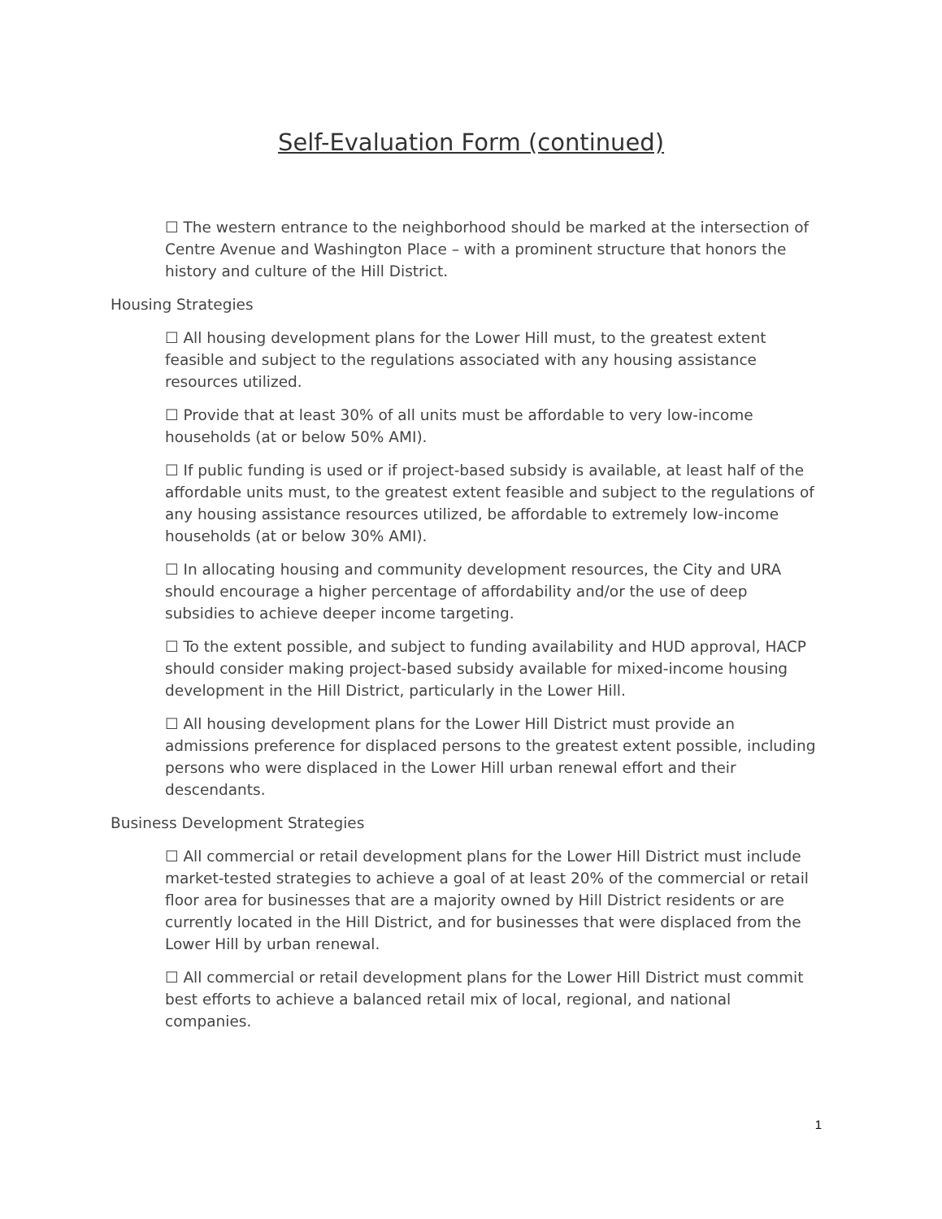Self-Evaluation Form (continued)
☐ The western entrance to the neighborhood should be marked at the intersection of Centre Avenue and Washington Place – with a prominent structure that honors the history and culture of the Hill District.
Housing Strategies
☐ All housing development plans for the Lower Hill must, to the greatest extent feasible and subject to the regulations associated with any housing assistance resources utilized.
☐ Provide that at least 30% of all units must be affordable to very low-income households (at or below 50% AMI).
☐ If public funding is used or if project-based subsidy is available, at least half of the affordable units must, to the greatest extent feasible and subject to the regulations of any housing assistance resources utilized, be affordable to extremely low-income households (at or below 30% AMI).
☐ In allocating housing and community development resources, the City and URA should encourage a higher percentage of affordability and/or the use of deep subsidies to achieve deeper income targeting.
☐ To the extent possible, and subject to funding availability and HUD approval, HACP should consider making project-based subsidy available for mixed-income housing development in the Hill District, particularly in the Lower Hill.
☐ All housing development plans for the Lower Hill District must provide an admissions preference for displaced persons to the greatest extent possible, including persons who were displaced in the Lower Hill urban renewal effort and their descendants.
Business Development Strategies
☐ All commercial or retail development plans for the Lower Hill District must include market-tested strategies to achieve a goal of at least 20% of the commercial or retail floor area for businesses that are a majority owned by Hill District residents or are currently located in the Hill District, and for businesses that were displaced from the Lower Hill by urban renewal.
☐ All commercial or retail development plans for the Lower Hill District must commit best efforts to achieve a balanced retail mix of local, regional, and national companies.
1